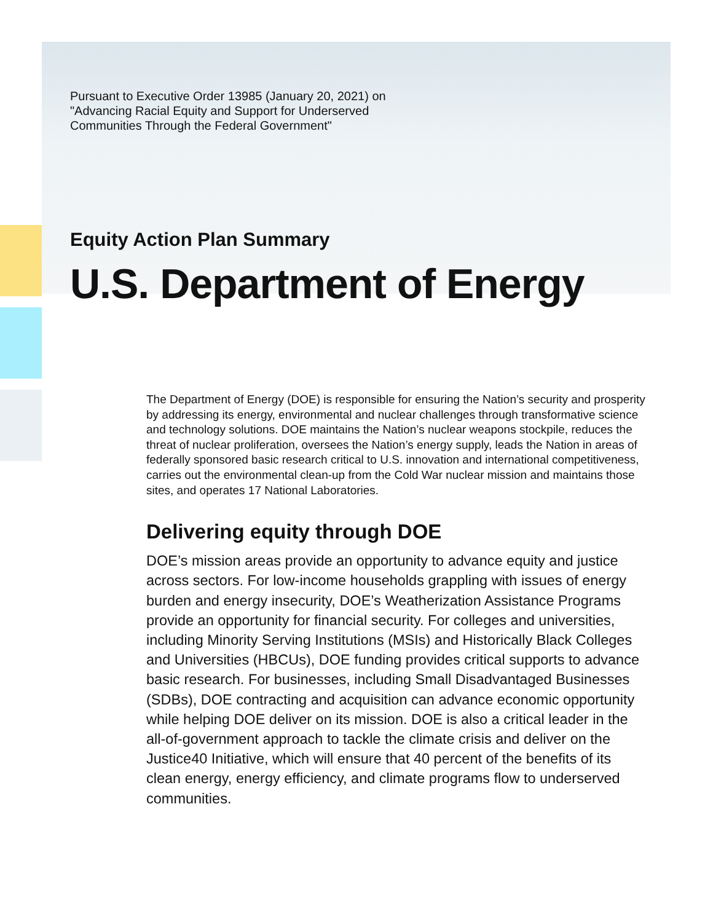Pursuant to Executive Order 13985 (January 20, 2021) on "Advancing Racial Equity and Support for Underserved Communities Through the Federal Government"
Equity Action Plan Summary
U.S. Department of Energy
The Department of Energy (DOE) is responsible for ensuring the Nation’s security and prosperity by addressing its energy, environmental and nuclear challenges through transformative science and technology solutions. DOE maintains the Nation’s nuclear weapons stockpile, reduces the threat of nuclear proliferation, oversees the Nation’s energy supply, leads the Nation in areas of federally sponsored basic research critical to U.S. innovation and international competitiveness, carries out the environmental clean-up from the Cold War nuclear mission and maintains those sites, and operates 17 National Laboratories.
Delivering equity through DOE
DOE’s mission areas provide an opportunity to advance equity and justice across sectors. For low-income households grappling with issues of energy burden and energy insecurity, DOE’s Weatherization Assistance Programs provide an opportunity for financial security. For colleges and universities, including Minority Serving Institutions (MSIs) and Historically Black Colleges and Universities (HBCUs), DOE funding provides critical supports to advance basic research. For businesses, including Small Disadvantaged Businesses (SDBs), DOE contracting and acquisition can advance economic opportunity while helping DOE deliver on its mission. DOE is also a critical leader in the all-of-government approach to tackle the climate crisis and deliver on the Justice40 Initiative, which will ensure that 40 percent of the benefits of its clean energy, energy efficiency, and climate programs flow to underserved communities.